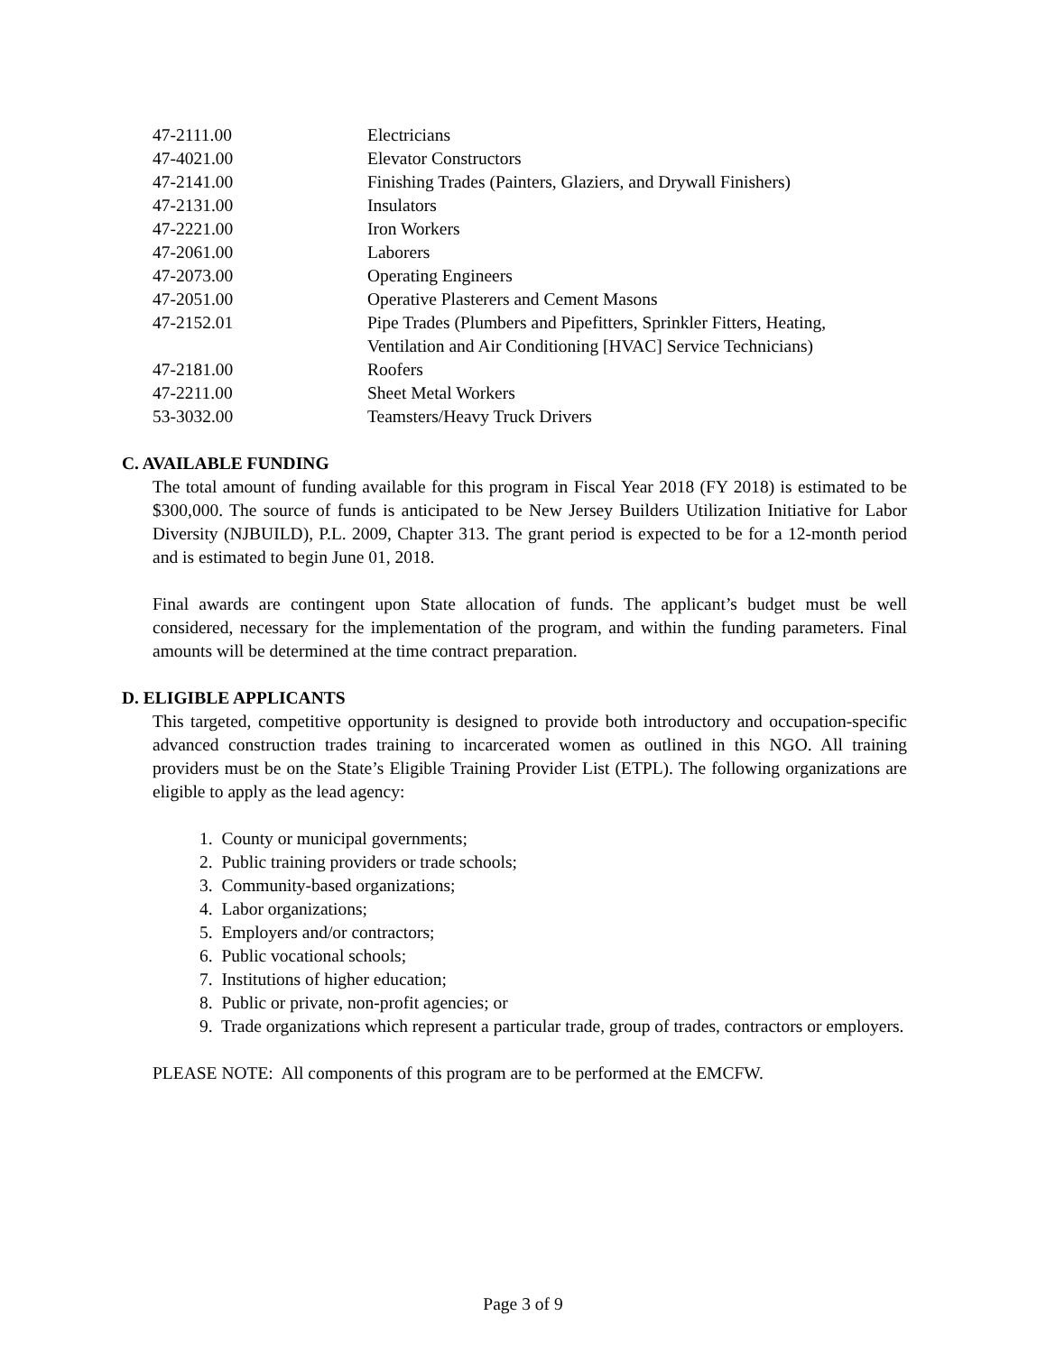| 47-2111.00 | Electricians |
| 47-4021.00 | Elevator Constructors |
| 47-2141.00 | Finishing Trades (Painters, Glaziers, and Drywall Finishers) |
| 47-2131.00 | Insulators |
| 47-2221.00 | Iron Workers |
| 47-2061.00 | Laborers |
| 47-2073.00 | Operating Engineers |
| 47-2051.00 | Operative Plasterers and Cement Masons |
| 47-2152.01 | Pipe Trades (Plumbers and Pipefitters, Sprinkler Fitters, Heating, Ventilation and Air Conditioning [HVAC] Service Technicians) |
| 47-2181.00 | Roofers |
| 47-2211.00 | Sheet Metal Workers |
| 53-3032.00 | Teamsters/Heavy Truck Drivers |
C. AVAILABLE FUNDING
The total amount of funding available for this program in Fiscal Year 2018 (FY 2018) is estimated to be $300,000. The source of funds is anticipated to be New Jersey Builders Utilization Initiative for Labor Diversity (NJBUILD), P.L. 2009, Chapter 313. The grant period is expected to be for a 12-month period and is estimated to begin June 01, 2018.
Final awards are contingent upon State allocation of funds. The applicant’s budget must be well considered, necessary for the implementation of the program, and within the funding parameters. Final amounts will be determined at the time contract preparation.
D. ELIGIBLE APPLICANTS
This targeted, competitive opportunity is designed to provide both introductory and occupation-specific advanced construction trades training to incarcerated women as outlined in this NGO. All training providers must be on the State’s Eligible Training Provider List (ETPL). The following organizations are eligible to apply as the lead agency:
1. County or municipal governments;
2. Public training providers or trade schools;
3. Community-based organizations;
4. Labor organizations;
5. Employers and/or contractors;
6. Public vocational schools;
7. Institutions of higher education;
8. Public or private, non-profit agencies; or
9. Trade organizations which represent a particular trade, group of trades, contractors or employers.
PLEASE NOTE: All components of this program are to be performed at the EMCFW.
Page 3 of 9